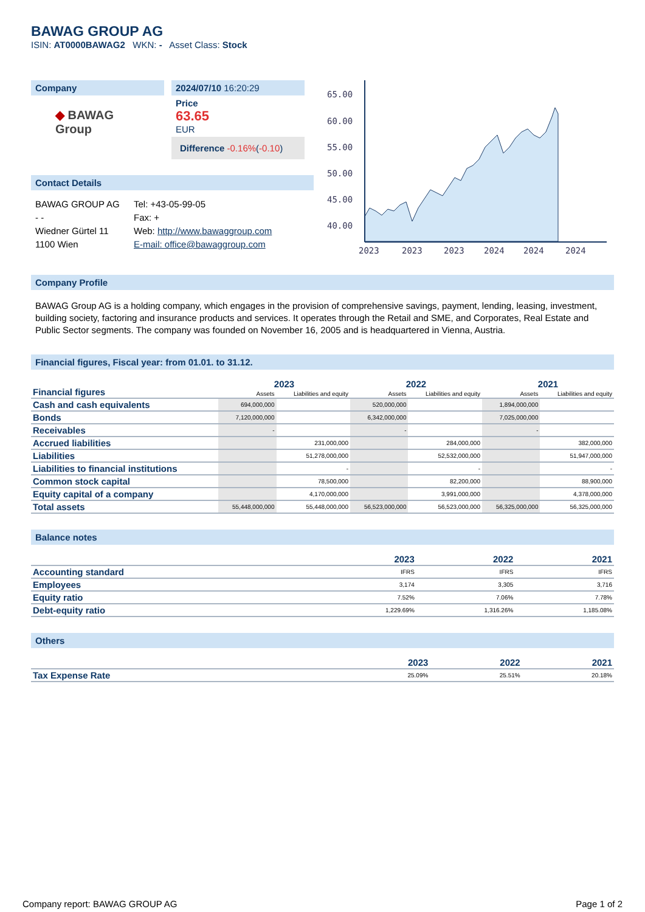BAWAG GROUP AG
ISIN: AT0000BAWAG2 WKN: - Asset Class: Stock
Company
◆ BAWAG Group
2024/07/10 16:20:29
Price
63.65
EUR
Difference -0.16%(-0.10)
Contact Details
BAWAG GROUP AG
- -
Wiedner Gürtel 11
1100 Wien
Tel: +43-05-99-05
Fax: +
Web: http://www.bawaggroup.com
E-mail: office@bawaggroup.com
65.00
60.00
55.00
50.00
45.00
40.00
2023
2023
2023
2024
2024
2024
Company Profile
BAWAG Group AG is a holding company, which engages in the provision of comprehensive savings, payment, lending, leasing, investment, building society, factoring and insurance products and services. It operates through the Retail and SME, and Corporates, Real Estate and Public Sector segments. The company was founded on November 16, 2005 and is headquartered in Vienna, Austria.
Financial figures, Fiscal year: from 01.01. to 31.12.
| Financial figures | 2023 | | 2022 | | 2021 | |
| | Assets | Liabilities and equity | Assets | Liabilities and equity | Assets | Liabilities and equity |
| Cash and cash equivalents | 694,000,000 | | 520,000,000 | | 1,894,000,000 | |
| Bonds | 7,120,000,000 | | 6,342,000,000 | | 7,025,000,000 | |
| Receivables | - | | - | | - | |
| Accrued liabilities | | 231,000,000 | | 284,000,000 | | 382,000,000 |
| Liabilities | | 51,278,000,000 | | 52,532,000,000 | | 51,947,000,000 |
| Liabilities to financial institutions | | - | | - | | - |
| Common stock capital | | 78,500,000 | | 82,200,000 | | 88,900,000 |
| Equity capital of a company | | 4,170,000,000 | | 3,991,000,000 | | 4,378,000,000 |
| Total assets | 55,448,000,000 | 55,448,000,000 | 56,523,000,000 | 56,523,000,000 | 56,325,000,000 | 56,325,000,000 |
Balance notes
| | 2023 | 2022 | 2021 |
| Accounting standard | IFRS | IFRS | IFRS |
| Employees | 3,174 | 3,305 | 3,716 |
| Equity ratio | 7.52% | 7.06% | 7.78% |
| Debt-equity ratio | 1,229.69% | 1,316.26% | 1,185.08% |
Others
| | 2023 | 2022 | 2021 |
| Tax Expense Rate | 25.09% | 25.51% | 20.18% |
Company report: BAWAG GROUP AG Page 1 of 2